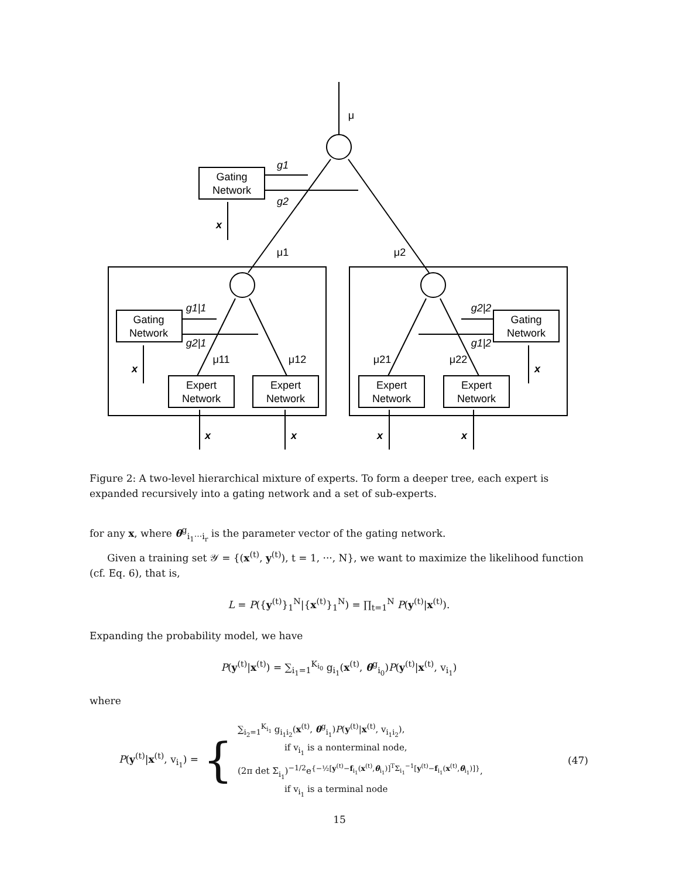μ
g1
g2
Gating
Network
x
μ1
μ2
Gating
Network
Gating
Network
g1|1
g2|1
g2|2
g1|2
μ11
μ12
μ21
μ22
x
x
Expert
Network
Expert
Network
Expert
Network
Expert
Network
x
x
x
x
Figure 2: A two-level hierarchical mixture of experts. To form a deeper tree, each expert is expanded recursively into a gating network and a set of sub-experts.
for any x, where θ<sup>g</sup><sub>i<sub>1</sub>···i<sub>r</sub></sub> is the parameter vector of the gating network.
Given a training set 𝒴 = {(x<sup>(t)</sup>, y<sup>(t)</sup>), t = 1, ···, N}, we want to maximize the likelihood function (cf. Eq. 6), that is,
L = P({y<sup>(t)</sup>}<sub>1</sub><sup>N</sup>|{x<sup>(t)</sup>}<sub>1</sub><sup>N</sup>) = ∏<sub>t=1</sub><sup>N</sup> P(y<sup>(t)</sup>|x<sup>(t)</sup>).
Expanding the probability model, we have
P(y<sup>(t)</sup>|x<sup>(t)</sup>) = ∑<sub>i<sub>1</sub>=1</sub><sup>K<sub>i<sub>0</sub></sub></sup> g<sub>i<sub>1</sub></sub>(x<sup>(t)</sup>, θ<sup>g</sup><sub>i<sub>0</sub></sub>)P(y<sup>(t)</sup>|x<sup>(t)</sup>, v<sub>i<sub>1</sub></sub>)
where
P(y<sup>(t)</sup>|x<sup>(t)</sup>, v<sub>i<sub>1</sub></sub>) = {
∑<sub>i<sub>2</sub>=1</sub><sup>K<sub>i<sub>1</sub></sub></sup> g<sub>i<sub>1</sub>i<sub>2</sub></sub>(x<sup>(t)</sup>, θ<sup>g</sup><sub>i<sub>1</sub></sub>)P(y<sup>(t)</sup>|x<sup>(t)</sup>, v<sub>i<sub>1</sub>i<sub>2</sub></sub>),
if v<sub>i<sub>1</sub></sub> is a nonterminal node,
(2π det Σ<sub>i<sub>1</sub></sub>)<sup>−1/2</sup>e<sup>{−½[y<sup>(t)</sup>−f<sub>i<sub>1</sub></sub>(x<sup>(t)</sup>,θ<sub>i<sub>1</sub></sub>)]<sup>T</sup>Σ<sub>i<sub>1</sub></sub><sup>−1</sup>[y<sup>(t)</sup>−f<sub>i<sub>1</sub></sub>(x<sup>(t)</sup>,θ<sub>i<sub>1</sub></sub>)]}</sup>,
if v<sub>i<sub>1</sub></sub> is a terminal node
(47)
15